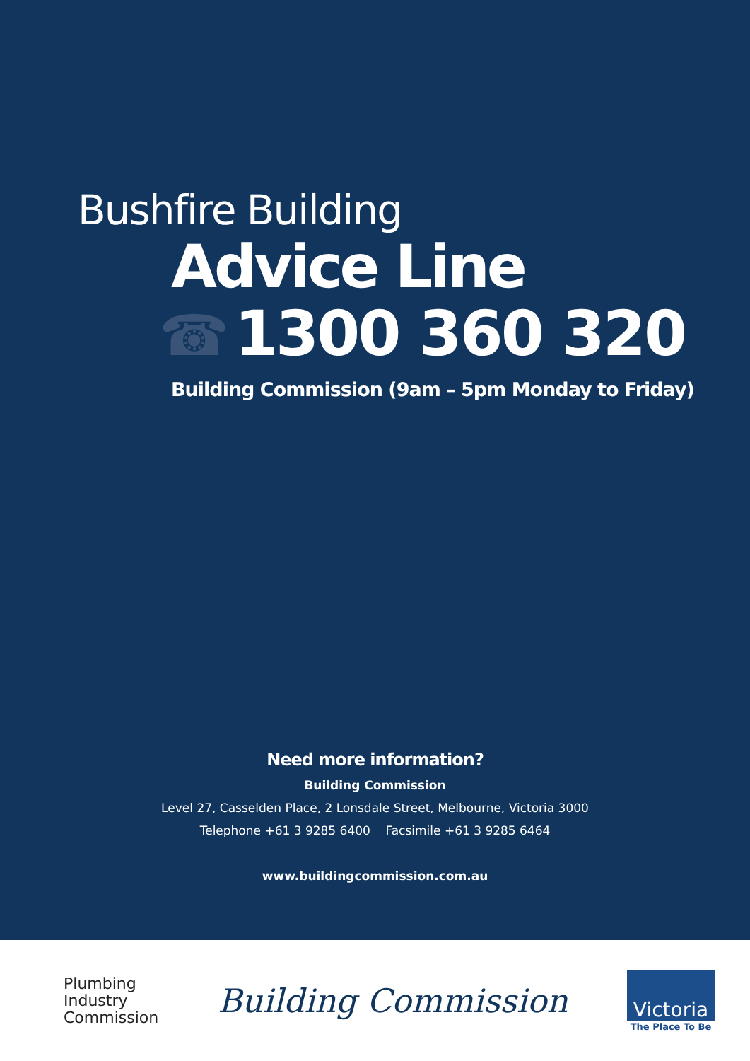Bushfire Building
Advice Line
☎ 1300 360 320
Building Commission (9am – 5pm Monday to Friday)
Need more information?
Building Commission
Level 27, Casselden Place, 2 Lonsdale Street, Melbourne, Victoria 3000
Telephone +61 3 9285 6400 Facsimile +61 3 9285 6464
www.buildingcommission.com.au
Plumbing
Industry
Commission
Building Commission
Victoria
The Place To Be